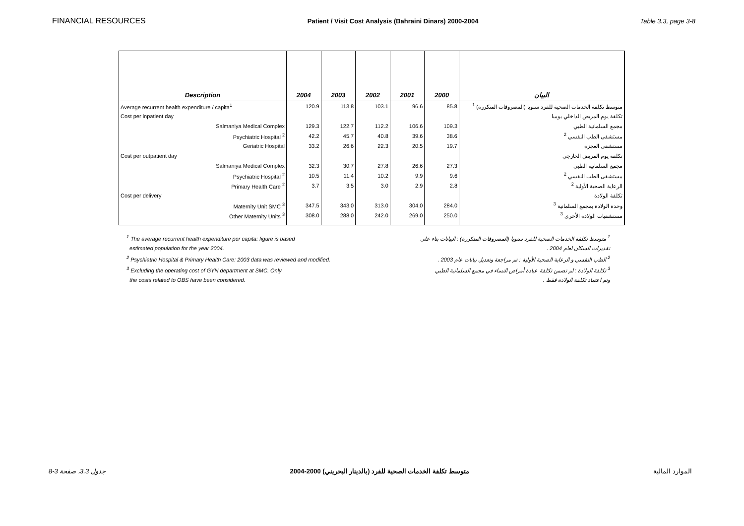FINANCIAL RESOURCES Patient / Visit Cost Analysis (Bahraini Dinars) 2000-2004 Table 3.3, page 3-8
| Description | 2004 | 2003 | 2002 | 2001 | 2000 | البيان |
| --- | --- | --- | --- | --- | --- | --- |
| Average recurrent health expenditure / capita<sup>1</sup> | 120.9 | 113.8 | 103.1 | 96.6 | 85.8 | متوسط تكلفة الخدمات الصحية للفرد سنويا (المصروفات المتكررة) <sup>1</sup> |
| Cost per inpatient day | | | | | | تكلفة يوم المريض الداخلي يوميا |
| Salmaniya Medical Complex | 129.3 | 122.7 | 112.2 | 106.6 | 109.3 | مجمع السلمانية الطبي |
| Psychiatric Hospital <sup>2</sup> | 42.2 | 45.7 | 40.8 | 39.6 | 38.6 | مستشفى الطب النفسي <sup>2</sup> |
| Geriatric Hospital | 33.2 | 26.6 | 22.3 | 20.5 | 19.7 | مستشفى العجزة |
| Cost per outpatient day | | | | | | تكلفة يوم المريض الخارجي |
| Salmaniya Medical Complex | 32.3 | 30.7 | 27.8 | 26.6 | 27.3 | مجمع السلمانية الطبي |
| Psychiatric Hospital <sup>2</sup> | 10.5 | 11.4 | 10.2 | 9.9 | 9.6 | مستشفى الطب النفسي <sup>2</sup> |
| Primary Health Care <sup>2</sup> | 3.7 | 3.5 | 3.0 | 2.9 | 2.8 | الرعاية الصحية الأولية <sup>2</sup> |
| Cost per delivery | | | | | | تكلفة الولادة |
| Maternity Unit SMC <sup>3</sup> | 347.5 | 343.0 | 313.0 | 304.0 | 284.0 | وحدة الولادة بمجمع السلمانية <sup>3</sup> |
| Other Maternity Units <sup>3</sup> | 308.0 | 288.0 | 242.0 | 269.0 | 250.0 | مستشفيات الولادة الأخرى <sup>3</sup> |
<sup>1</sup> The average recurrent health expenditure per capita: figure is based
estimated population for the year 2004.
<sup>2</sup> Psychiatric Hospital & Primary Health Care: 2003 data was reviewed and modified.
<sup>3</sup> Excluding the operating cost of GYN department at SMC. Only
the costs related to OBS have been considered.
<sup>1</sup> متوسط تكلفة الخدمات الصحية للفرد سنويا (المصروفات المتكررة) : البيانات بناء على
تقديرات السكان لعام 2004 .
<sup>2</sup> الطب النفسي و الرعاية الصحية الأولية : تم مراجعة وتعديل بيانات عام 2003 .
<sup>3</sup> تكلفة الولادة : لم تضمن تكلفة عيادة أمراض النساء في مجمع السلمانية الطبي
وتم اعتماد تكلفة الولادة فقط .
جدول 3.3، صفحة 3-8 متوسط تكلفة الخدمات الصحية للفرد (بالدينار البحريني) 2000-2004 الموارد المالية